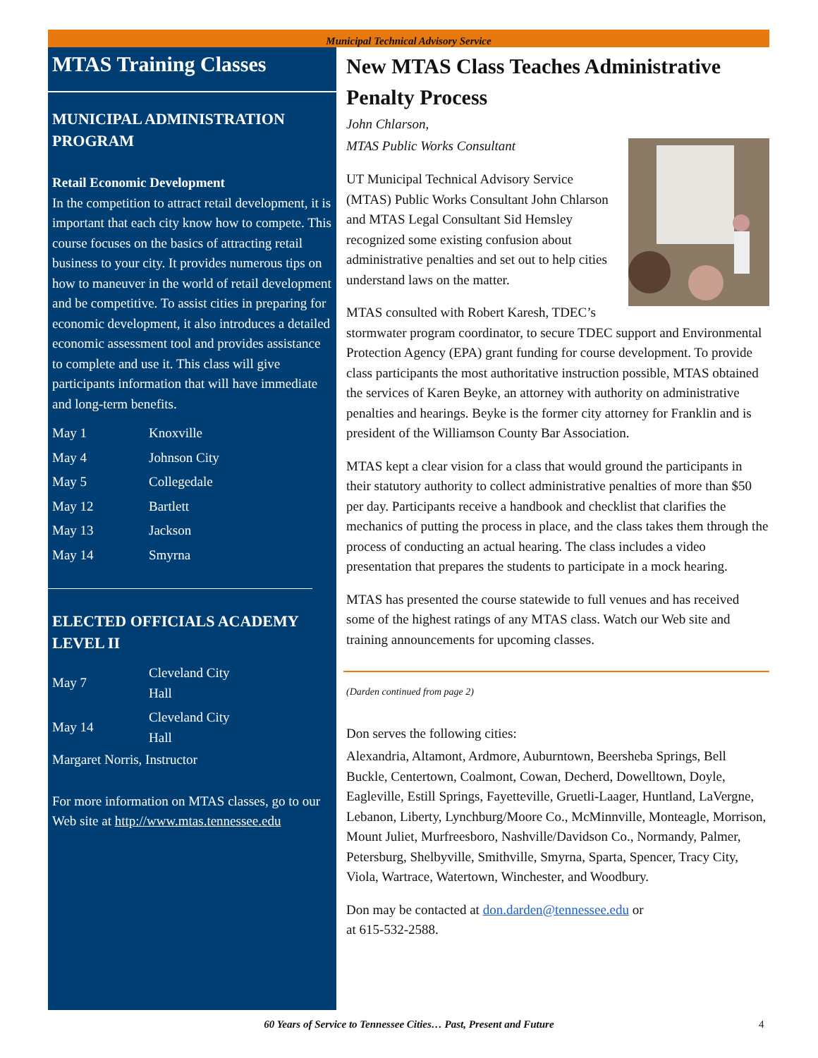Municipal Technical Advisory Service
MTAS Training Classes
MUNICIPAL ADMINISTRATION PROGRAM
Retail Economic Development
In the competition to attract retail development, it is important that each city know how to compete. This course focuses on the basics of attracting retail business to your city. It provides numerous tips on how to maneuver in the world of retail development and be competitive. To assist cities in preparing for economic development, it also introduces a detailed economic assessment tool and provides assistance to complete and use it. This class will give participants information that will have immediate and long-term benefits.
| May 1 | Knoxville |
| May 4 | Johnson City |
| May 5 | Collegedale |
| May 12 | Bartlett |
| May 13 | Jackson |
| May 14 | Smyrna |
ELECTED OFFICIALS ACADEMY LEVEL II
| May 7 | Cleveland City Hall |
| May 14 | Cleveland City Hall |
Margaret Norris, Instructor
For more information on MTAS classes, go to our Web site at http://www.mtas.tennessee.edu
New MTAS Class Teaches Administrative Penalty Process
John Chlarson,
MTAS Public Works Consultant
UT Municipal Technical Advisory Service (MTAS) Public Works Consultant John Chlarson and MTAS Legal Consultant Sid Hemsley recognized some existing confusion about administrative penalties and set out to help cities understand laws on the matter.
MTAS consulted with Robert Karesh, TDEC’s stormwater program coordinator, to secure TDEC support and Environmental Protection Agency (EPA) grant funding for course development. To provide class participants the most authoritative instruction possible, MTAS obtained the services of Karen Beyke, an attorney with authority on administrative penalties and hearings. Beyke is the former city attorney for Franklin and is president of the Williamson County Bar Association.
MTAS kept a clear vision for a class that would ground the participants in their statutory authority to collect administrative penalties of more than $50 per day. Participants receive a handbook and checklist that clarifies the mechanics of putting the process in place, and the class takes them through the process of conducting an actual hearing. The class includes a video presentation that prepares the students to participate in a mock hearing.
MTAS has presented the course statewide to full venues and has received some of the highest ratings of any MTAS class. Watch our Web site and training announcements for upcoming classes.
(Darden continued from page 2)
Don serves the following cities:
Alexandria, Altamont, Ardmore, Auburntown, Beersheba Springs, Bell Buckle, Centertown, Coalmont, Cowan, Decherd, Dowelltown, Doyle, Eagleville, Estill Springs, Fayetteville, Gruetli-Laager, Huntland, LaVergne, Lebanon, Liberty, Lynchburg/Moore Co., McMinnville, Monteagle, Morrison, Mount Juliet, Murfreesboro, Nashville/Davidson Co., Normandy, Palmer, Petersburg, Shelbyville, Smithville, Smyrna, Sparta, Spencer, Tracy City, Viola, Wartrace, Watertown, Winchester, and Woodbury.
Don may be contacted at don.darden@tennessee.edu or
at 615-532-2588.
60 Years of Service to Tennessee Cities… Past, Present and Future 4